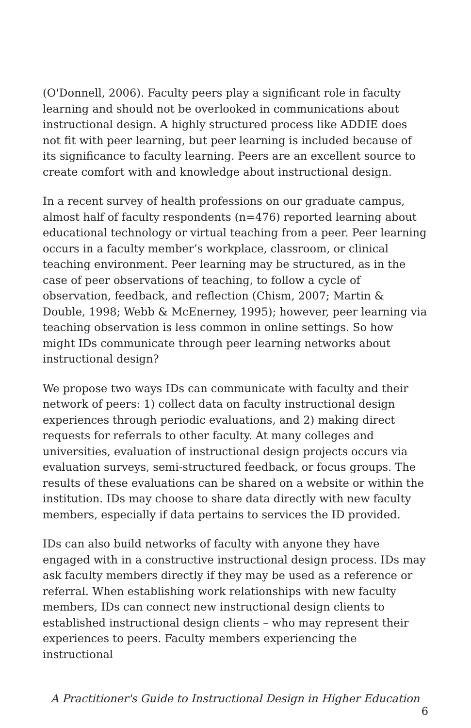(O'Donnell, 2006). Faculty peers play a significant role in faculty learning and should not be overlooked in communications about instructional design. A highly structured process like ADDIE does not fit with peer learning, but peer learning is included because of its significance to faculty learning. Peers are an excellent source to create comfort with and knowledge about instructional design.
In a recent survey of health professions on our graduate campus, almost half of faculty respondents (n=476) reported learning about educational technology or virtual teaching from a peer. Peer learning occurs in a faculty member’s workplace, classroom, or clinical teaching environment. Peer learning may be structured, as in the case of peer observations of teaching, to follow a cycle of observation, feedback, and reflection (Chism, 2007; Martin & Double, 1998; Webb & McEnerney, 1995); however, peer learning via teaching observation is less common in online settings. So how might IDs communicate through peer learning networks about instructional design?
We propose two ways IDs can communicate with faculty and their network of peers: 1) collect data on faculty instructional design experiences through periodic evaluations, and 2) making direct requests for referrals to other faculty. At many colleges and universities, evaluation of instructional design projects occurs via evaluation surveys, semi-structured feedback, or focus groups. The results of these evaluations can be shared on a website or within the institution. IDs may choose to share data directly with new faculty members, especially if data pertains to services the ID provided.
IDs can also build networks of faculty with anyone they have engaged with in a constructive instructional design process. IDs may ask faculty members directly if they may be used as a reference or referral. When establishing work relationships with new faculty members, IDs can connect new instructional design clients to established instructional design clients – who may represent their experiences to peers. Faculty members experiencing the instructional
A Practitioner's Guide to Instructional Design in Higher Education 6